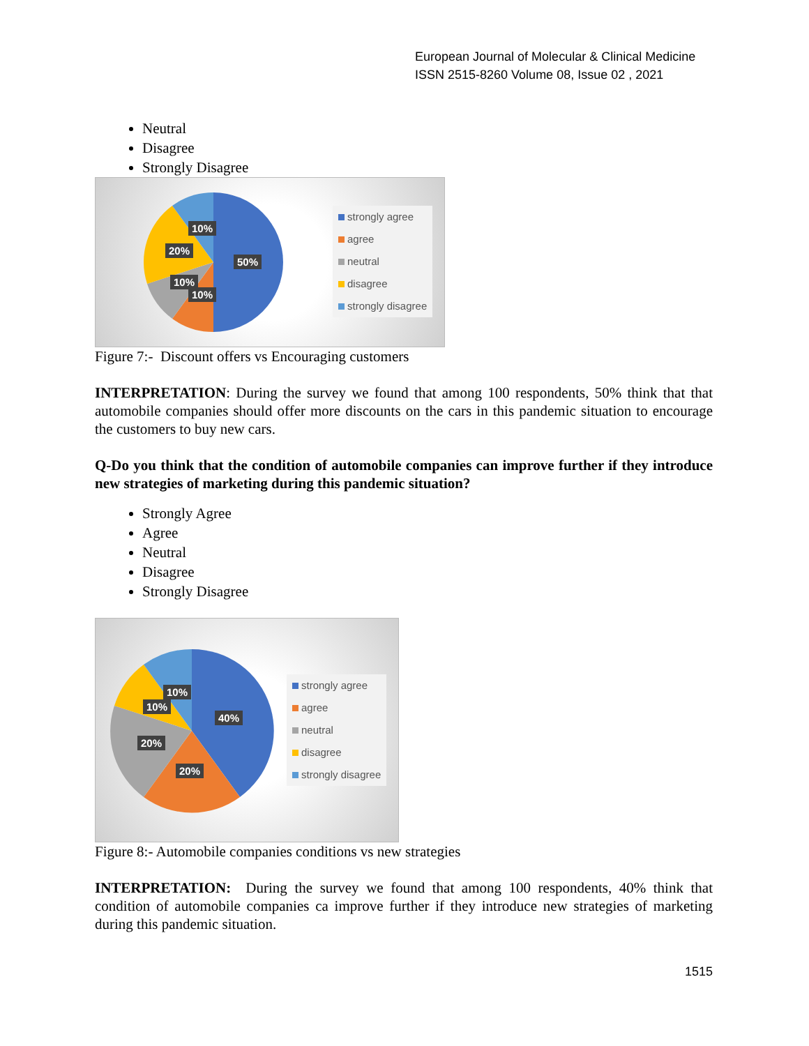European Journal of Molecular & Clinical Medicine
ISSN 2515-8260 Volume 08, Issue 02 , 2021
Neutral
Disagree
Strongly Disagree
10%
20%
50%
10%
10%
strongly agree
agree
neutral
disagree
strongly disagree
Figure 7:- Discount offers vs Encouraging customers
INTERPRETATION: During the survey we found that among 100 respondents, 50% think that that automobile companies should offer more discounts on the cars in this pandemic situation to encourage the customers to buy new cars.
Q-Do you think that the condition of automobile companies can improve further if they introduce new strategies of marketing during this pandemic situation?
Strongly Agree
Agree
Neutral
Disagree
Strongly Disagree
10%
10%
40%
20%
20%
strongly agree
agree
neutral
disagree
strongly disagree
Figure 8:- Automobile companies conditions vs new strategies
INTERPRETATION: During the survey we found that among 100 respondents, 40% think that condition of automobile companies ca improve further if they introduce new strategies of marketing during this pandemic situation.
1515